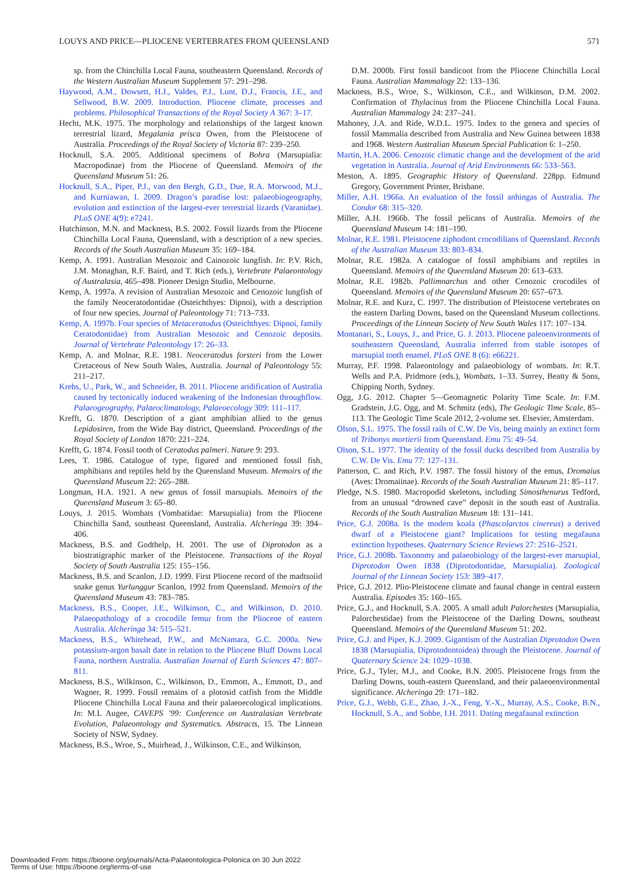LOUYS AND PRICE—PLIOCENE VERTEBRATES FROM QUEENSLAND 571
sp. from the Chinchilla Local Fauna, southeastern Queensland. Records of the Western Australian Museum Supplement 57: 291–298.
Haywood, A.M., Dowsett, H.J., Valdes, P.J., Lunt, D.J., Francis, J.E., and Sellwood, B.W. 2009. Introduction. Pliocene climate, processes and problems. Philosophical Transactions of the Royal Society A 367: 3–17.
Hecht, M.K. 1975. The morphology and relationships of the largest known terrestrial lizard, Megalania prisca Owen, from the Pleistocene of Australia. Proceedings of the Royal Society of Victoria 87: 239–250.
Hocknull, S.A. 2005. Additional specimens of Bohra (Marsupialia: Macropodinae) from the Pliocene of Queensland. Memoirs of the Queensland Museum 51: 26.
Hocknull, S.A., Piper, P.J., van den Bergh, G.D., Due, R.A. Morwood, M.J., and Kurniawan, I. 2009. Dragon’s paradise lost: palaeobiogeography, evolution and extinction of the largest-ever terrestrial lizards (Varanidae). PLoS ONE 4(9): e7241.
Hutchinson, M.N. and Mackness, B.S. 2002. Fossil lizards from the Pliocene Chinchilla Local Fauna, Queensland, with a description of a new species. Records of the South Australian Museum 35: 169–184.
Kemp, A. 1991. Australian Mesozoic and Cainozoic lungfish. In: P.V. Rich, J.M. Monaghan, R.F. Baird, and T. Rich (eds.), Vertebrate Palaeontology of Australasia, 465–498. Pioneer Design Studio, Melbourne.
Kemp, A. 1997a. A revision of Australian Mesozoic and Cenozoic lungfish of the family Neoceratodontidae (Osteichthyes: Dipnoi), with a description of four new species. Journal of Paleontology 71: 713–733.
Kemp, A. 1997b. Four species of Metaceratodus (Osteichthyes: Dipnoi, family Ceratodontidae) from Australian Mesozoic and Cenozoic deposits. Journal of Vertebrate Paleontology 17: 26–33.
Kemp, A. and Molnar, R.E. 1981. Neoceratodus forsteri from the Lower Cretaceous of New South Wales, Australia. Journal of Paleontology 55: 211–217.
Krebs, U., Park, W., and Schneider, B. 2011. Pliocene aridification of Australia caused by tectonically induced weakening of the Indonesian throughflow. Palaeogeography, Palaeoclimatology, Palaeoecology 309: 111–117.
Krefft, G. 1870. Description of a giant amphibian allied to the genus Lepidosiren, from the Wide Bay district, Queensland. Proceedings of the Royal Society of London 1870: 221–224.
Krefft, G. 1874. Fossil tooth of Ceratodus palmeri. Nature 9: 293.
Lees, T. 1986. Catalogue of type, figured and mentioned fossil fish, amphibians and reptiles held by the Queensland Museum. Memoirs of the Queensland Museum 22: 265–288.
Longman, H.A. 1921. A new genus of fossil marsupials. Memoirs of the Queensland Museum 3: 65–80.
Louys, J. 2015. Wombats (Vombatidae: Marsupialia) from the Pliocene Chinchilla Sand, southeast Queensland, Australia. Alcheringa 39: 394–406.
Mackness, B.S. and Godthelp, H. 2001. The use of Diprotodon as a biostratigraphic marker of the Pleistocene. Transactions of the Royal Society of South Australia 125: 155–156.
Mackness, B.S. and Scanlon, J.D. 1999. First Pliocene record of the madtsoiid snake genus Yurlunggur Scanlon, 1992 from Queensland. Memoirs of the Queensland Museum 43: 783–785.
Mackness, B.S., Cooper, J.E., Wilkinson, C., and Wilkinson, D. 2010. Palaeopathology of a crocodile femur from the Pliocene of eastern Australia. Alcheringa 34: 515–521.
Mackness, B.S., Whitehead, P.W., and McNamara, G.C. 2000a. New potassium-argon basalt date in relation to the Pliocene Bluff Downs Local Fauna, northern Australia. Australian Journal of Earth Sciences 47: 807–811.
Mackness, B.S., Wilkinson, C., Wilkinson, D., Emmott, A., Emmott, D., and Wagner, R. 1999. Fossil remains of a plotosid catfish from the Middle Pliocene Chinchilla Local Fauna and their palaeoecological implications. In: M.L Augee, CAVEPS ’99: Conference on Australasian Vertebrate Evolution, Palaeontology and Systematics. Abstracts, 15. The Linnean Society of NSW, Sydney.
Mackness, B.S., Wroe, S., Muirhead, J., Wilkinson, C.E., and Wilkinson,
D.M. 2000b. First fossil bandicoot from the Pliocene Chinchilla Local Fauna. Australian Mammalogy 22: 133–136.
Mackness, B.S., Wroe, S., Wilkinson, C.E., and Wilkinson, D.M. 2002. Confirmation of Thylacinus from the Pliocene Chinchilla Local Fauna. Australian Mammalogy 24: 237–241.
Mahoney, J.A. and Ride, W.D.L. 1975. Index to the genera and species of fossil Mammalia described from Australia and New Guinea between 1838 and 1968. Western Australian Museum Special Publication 6: 1–250.
Martin, H.A. 2006. Cenozoic climatic change and the development of the arid vegetation in Australia. Journal of Arid Environments 66: 533–563.
Meston, A. 1895. Geographic History of Queensland. 228pp. Edmund Gregory, Government Printer, Brisbane.
Miller, A.H. 1966a. An evaluation of the fossil anhingas of Australia. The Condor 68: 315–320.
Miller, A.H. 1966b. The fossil pelicans of Australia. Memoirs of the Queensland Museum 14: 181–190.
Molnar, R.E. 1981. Pleistocene ziphodont crocodilians of Queensland. Records of the Australian Museum 33: 803–834.
Molnar, R.E. 1982a. A catalogue of fossil amphibians and reptiles in Queensland. Memoirs of the Queensland Museum 20: 613–633.
Molnar, R.E. 1982b. Pallimnarchus and other Cenozoic crocodiles of Queensland. Memoirs of the Queensland Museum 20: 657–673.
Molnar, R.E. and Kurz, C. 1997. The distribution of Pleistocene vertebrates on the eastern Darling Downs, based on the Queensland Museum collections. Proceedings of the Linnean Society of New South Wales 117: 107–134.
Montanari, S., Louys, J., and Price, G. J. 2013. Pliocene paleoenvironments of southeastern Queensland, Australia inferred from stable isotopes of marsupial tooth enamel. PLoS ONE 8 (6): e66221.
Murray, P.F. 1998. Palaeontology and palaeobiology of wombats. In: R.T. Wells and P.A. Pridmore (eds.), Wombats, 1–33. Surrey, Beatty & Sons, Chipping North, Sydney.
Ogg, J.G. 2012. Chapter 5—Geomagnetic Polarity Time Scale. In: F.M. Gradstein, J.G. Ogg, and M. Schmitz (eds), The Geologic Time Scale, 85–113. The Geologic Time Scale 2012, 2-volume set. Elsevier, Amsterdam.
Olson, S.L. 1975. The fossil rails of C.W. De Vis, being mainly an extinct form of Tribonyx mortierii from Queensland. Emu 75: 49–54.
Olson, S.L. 1977. The identity of the fossil ducks described from Australia by C.W. De Vis. Emu 77: 127–131.
Patterson, C. and Rich, P.V. 1987. The fossil history of the emus, Dromaius (Aves: Dromaiinae). Records of the South Australian Museum 21: 85–117.
Pledge, N.S. 1980. Macropodid skeletons, including Simosthenurus Tedford, from an unusual “drowned cave” deposit in the south east of Australia. Records of the South Australian Museum 18: 131–141.
Price, G.J. 2008a. Is the modern koala (Phascolarctos cinereus) a derived dwarf of a Pleistocene giant? Implications for testing megafauna extinction hypotheses. Quaternary Science Reviews 27: 2516–2521.
Price, G.J. 2008b. Taxonomy and palaeobiology of the largest-ever marsupial, Diprotodon Owen 1838 (Diprotodontidae, Marsupialia). Zoological Journal of the Linnean Society 153: 389–417.
Price, G.J. 2012. Plio-Pleistocene climate and faunal change in central eastern Australia. Episodes 35: 160–165.
Price, G.J., and Hocknull, S.A. 2005. A small adult Palorchestes (Marsupialia, Palorchestidae) from the Pleistocene of the Darling Downs, southeast Queensland. Memoirs of the Queensland Museum 51: 202.
Price, G.J. and Piper, K.J. 2009. Gigantism of the Australian Diprotodon Owen 1838 (Marsupialia, Diprotodontoidea) through the Pleistocene. Journal of Quaternary Science 24: 1029–1038.
Price, G.J., Tyler, M.J., and Cooke, B.N. 2005. Pleistocene frogs from the Darling Downs, south-eastern Queensland, and their palaeoenvironmental significance. Alcheringa 29: 171–182.
Price, G.J., Webb, G.E., Zhao, J.-X., Feng, Y.-X., Murray, A.S., Cooke, B.N., Hocknull, S.A., and Sobbe, I.H. 2011. Dating megafaunal extinction
Downloaded From: https://bioone.org/journals/Acta-Palaeontologica-Polonica on 30 Jun 2022
Terms of Use: https://bioone.org/terms-of-use